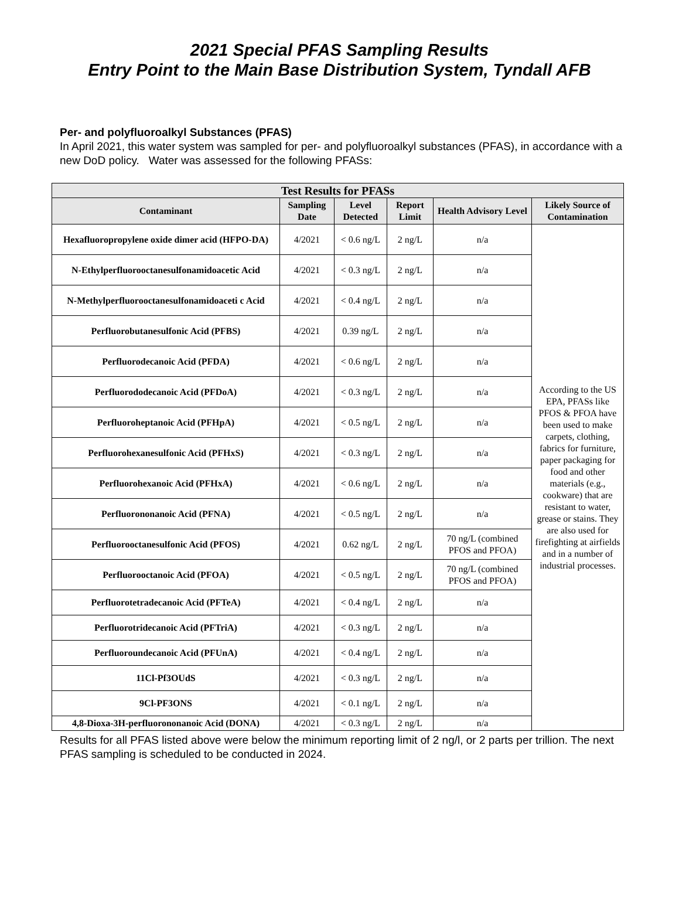2021 Special PFAS Sampling Results
Entry Point to the Main Base Distribution System, Tyndall AFB
Per- and polyfluoroalkyl Substances (PFAS)
In April 2021, this water system was sampled for per- and polyfluoroalkyl substances (PFAS), in accordance with a new DoD policy. Water was assessed for the following PFASs:
| Test Results for PFASs | | | | | |
| --- | --- | --- | --- | --- | --- |
| Contaminant | Sampling Date | Level Detected | Report Limit | Health Advisory Level | Likely Source of Contamination |
| Hexafluoropropylene oxide dimer acid (HFPO-DA) | 4/2021 | < 0.6 ng/L | 2 ng/L | n/a | According to the US EPA, PFASs like PFOS & PFOA have been used to make carpets, clothing, fabrics for furniture, paper packaging for food and other materials (e.g., cookware) that are resistant to water, grease or stains. They are also used for firefighting at airfields and in a number of industrial processes. |
| N-Ethylperfluorooctanesulfonamidoacetic Acid | 4/2021 | < 0.3 ng/L | 2 ng/L | n/a | |
| N-Methylperfluorooctanesulfonamidoaceti c Acid | 4/2021 | < 0.4 ng/L | 2 ng/L | n/a | |
| Perfluorobutanesulfonic Acid (PFBS) | 4/2021 | 0.39 ng/L | 2 ng/L | n/a | |
| Perfluorodecanoic Acid (PFDA) | 4/2021 | < 0.6 ng/L | 2 ng/L | n/a | |
| Perfluorododecanoic Acid (PFDoA) | 4/2021 | < 0.3 ng/L | 2 ng/L | n/a | |
| Perfluoroheptanoic Acid (PFHpA) | 4/2021 | < 0.5 ng/L | 2 ng/L | n/a | |
| Perfluorohexanesulfonic Acid (PFHxS) | 4/2021 | < 0.3 ng/L | 2 ng/L | n/a | |
| Perfluorohexanoic Acid (PFHxA) | 4/2021 | < 0.6 ng/L | 2 ng/L | n/a | |
| Perfluorononanoic Acid (PFNA) | 4/2021 | < 0.5 ng/L | 2 ng/L | n/a | |
| Perfluorooctanesulfonic Acid (PFOS) | 4/2021 | 0.62 ng/L | 2 ng/L | 70 ng/L (combined PFOS and PFOA) | |
| Perfluorooctanoic Acid (PFOA) | 4/2021 | < 0.5 ng/L | 2 ng/L | 70 ng/L (combined PFOS and PFOA) | |
| Perfluorotetradecanoic Acid (PFTeA) | 4/2021 | < 0.4 ng/L | 2 ng/L | n/a | |
| Perfluorotridecanoic Acid (PFTriA) | 4/2021 | < 0.3 ng/L | 2 ng/L | n/a | |
| Perfluoroundecanoic Acid (PFUnA) | 4/2021 | < 0.4 ng/L | 2 ng/L | n/a | |
| 11Cl-Pf3OUdS | 4/2021 | < 0.3 ng/L | 2 ng/L | n/a | |
| 9Cl-PF3ONS | 4/2021 | < 0.1 ng/L | 2 ng/L | n/a | |
| 4,8-Dioxa-3H-perfluorononanoic Acid (DONA) | 4/2021 | < 0.3 ng/L | 2 ng/L | n/a | |
Results for all PFAS listed above were below the minimum reporting limit of 2 ng/l, or 2 parts per trillion. The next PFAS sampling is scheduled to be conducted in 2024.